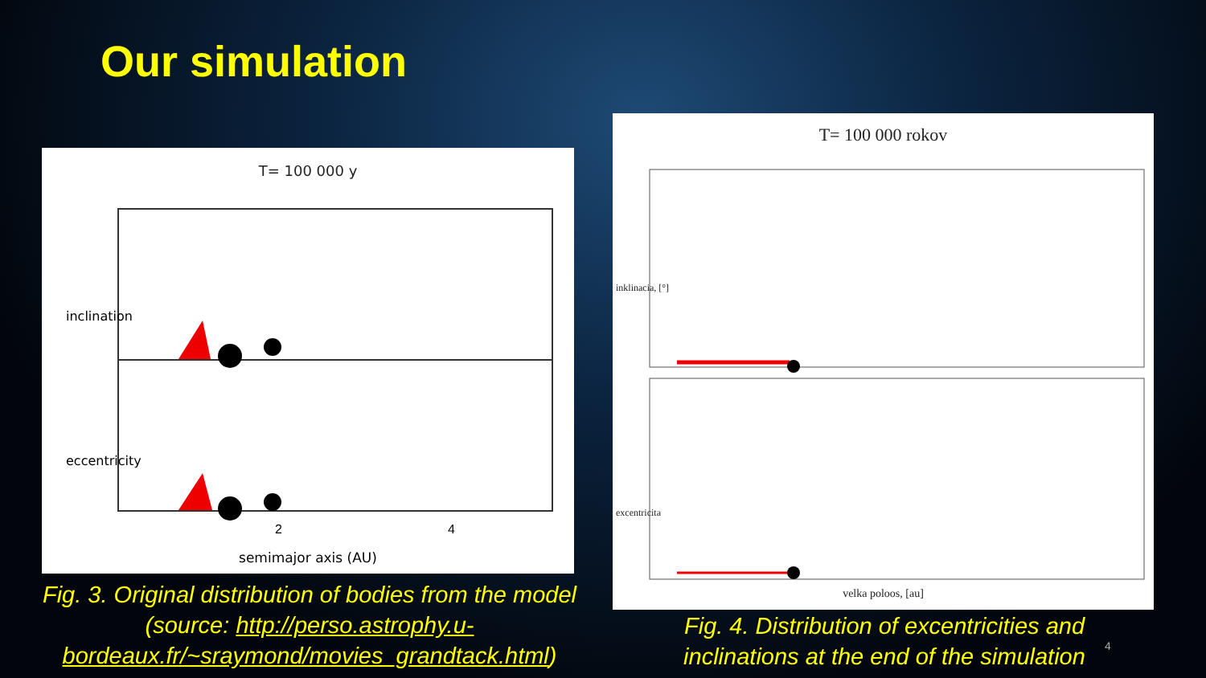Our simulation
T= 100 000 y
2
4
semimajor axis (AU)
inclination
eccentricity
T= 100 000 rokov
velka poloos, [au]
inklinacia, [°]
excentricita
Fig. 3. Original distribution of bodies from the model (source: http://perso.astrophy.u-bordeaux.fr/~sraymond/movies_grandtack.html)
Fig. 4. Distribution of excentricities and inclinations at the end of the simulation
4